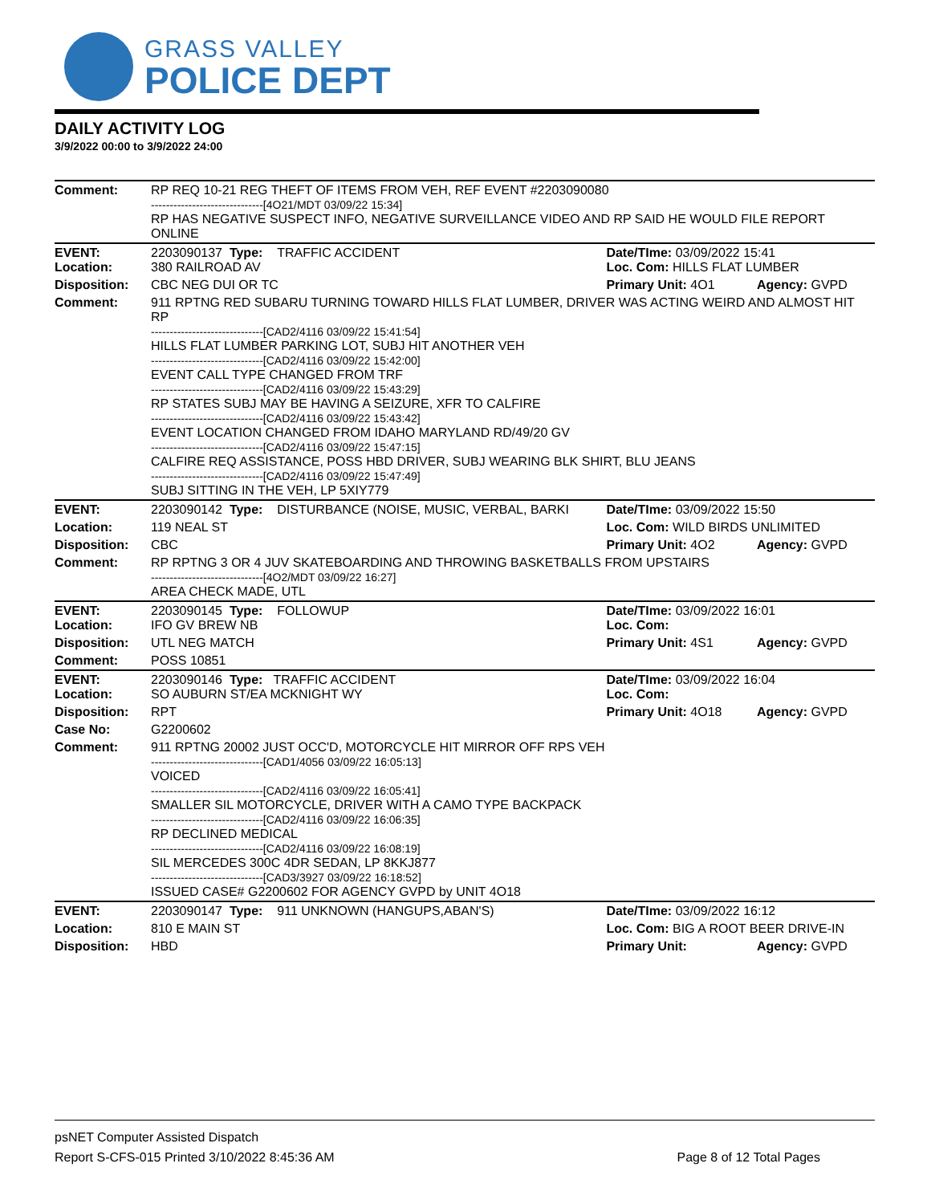GRASS VALLEY
POLICE DEPT
DAILY ACTIVITY LOG
3/9/2022 00:00 to 3/9/2022 24:00
| Comment: | RP REQ 10-21 REG THEFT OF ITEMS FROM VEH, REF EVENT #2203090080 ------------------------------[4O21/MDT 03/09/22 15:34] RP HAS NEGATIVE SUSPECT INFO, NEGATIVE SURVEILLANCE VIDEO AND RP SAID HE WOULD FILE REPORT ONLINE | | | |
| EVENT: Location: | 2203090137 Type: 380 RAILROAD AV | TRAFFIC ACCIDENT | Date/TIme: 03/09/2022 15:41 Loc. Com: HILLS FLAT LUMBER | |
| Disposition: | CBC NEG DUI OR TC | | Primary Unit: 4O1 | Agency: GVPD |
| Comment: | 911 RPTNG RED SUBARU TURNING TOWARD HILLS FLAT LUMBER, DRIVER WAS ACTING WEIRD AND ALMOST HIT RP ------------------------------[CAD2/4116 03/09/22 15:41:54] HILLS FLAT LUMBER PARKING LOT, SUBJ HIT ANOTHER VEH ------------------------------[CAD2/4116 03/09/22 15:42:00] EVENT CALL TYPE CHANGED FROM TRF ------------------------------[CAD2/4116 03/09/22 15:43:29] RP STATES SUBJ MAY BE HAVING A SEIZURE, XFR TO CALFIRE ------------------------------[CAD2/4116 03/09/22 15:43:42] EVENT LOCATION CHANGED FROM IDAHO MARYLAND RD/49/20 GV ------------------------------[CAD2/4116 03/09/22 15:47:15] CALFIRE REQ ASSISTANCE, POSS HBD DRIVER, SUBJ WEARING BLK SHIRT, BLU JEANS ------------------------------[CAD2/4116 03/09/22 15:47:49] SUBJ SITTING IN THE VEH, LP 5XIY779 | | | |
| EVENT: | 2203090142 Type: | DISTURBANCE (NOISE, MUSIC, VERBAL, BARKI | Date/TIme: 03/09/2022 15:50 | |
| Location: | 119 NEAL ST | | Loc. Com: WILD BIRDS UNLIMITED | |
| Disposition: | CBC | | Primary Unit: 4O2 | Agency: GVPD |
| Comment: | RP RPTNG 3 OR 4 JUV SKATEBOARDING AND THROWING BASKETBALLS FROM UPSTAIRS ------------------------------[4O2/MDT 03/09/22 16:27] AREA CHECK MADE, UTL | | | |
| EVENT: Location: | 2203090145 Type: IFO GV BREW NB | FOLLOWUP | Date/TIme: 03/09/2022 16:01 Loc. Com: | |
| Disposition: | UTL NEG MATCH | | Primary Unit: 4S1 | Agency: GVPD |
| Comment: | POSS 10851 | | | |
| EVENT: Location: | 2203090146 Type: TRAFFIC ACCIDENT SO AUBURN ST/EA MCKNIGHT WY | | Date/TIme: 03/09/2022 16:04 Loc. Com: | |
| Disposition: | RPT | | Primary Unit: 4O18 | Agency: GVPD |
| Case No: | G2200602 | | | |
| Comment: | 911 RPTNG 20002 JUST OCC'D, MOTORCYCLE HIT MIRROR OFF RPS VEH ------------------------------[CAD1/4056 03/09/22 16:05:13] VOICED ------------------------------[CAD2/4116 03/09/22 16:05:41] SMALLER SIL MOTORCYCLE, DRIVER WITH A CAMO TYPE BACKPACK ------------------------------[CAD2/4116 03/09/22 16:06:35] RP DECLINED MEDICAL ------------------------------[CAD2/4116 03/09/22 16:08:19] SIL MERCEDES 300C 4DR SEDAN, LP 8KKJ877 ------------------------------[CAD3/3927 03/09/22 16:18:52] ISSUED CASE# G2200602 FOR AGENCY GVPD by UNIT 4O18 | | | |
| EVENT: | 2203090147 Type: | 911 UNKNOWN (HANGUPS,ABAN'S) | Date/TIme: 03/09/2022 16:12 | |
| Location: | 810 E MAIN ST | | Loc. Com: BIG A ROOT BEER DRIVE-IN | |
| Disposition: | HBD | | Primary Unit: | Agency: GVPD |
psNET Computer Assisted Dispatch
Report S-CFS-015 Printed 3/10/2022 8:45:36 AM Page 8 of 12 Total Pages